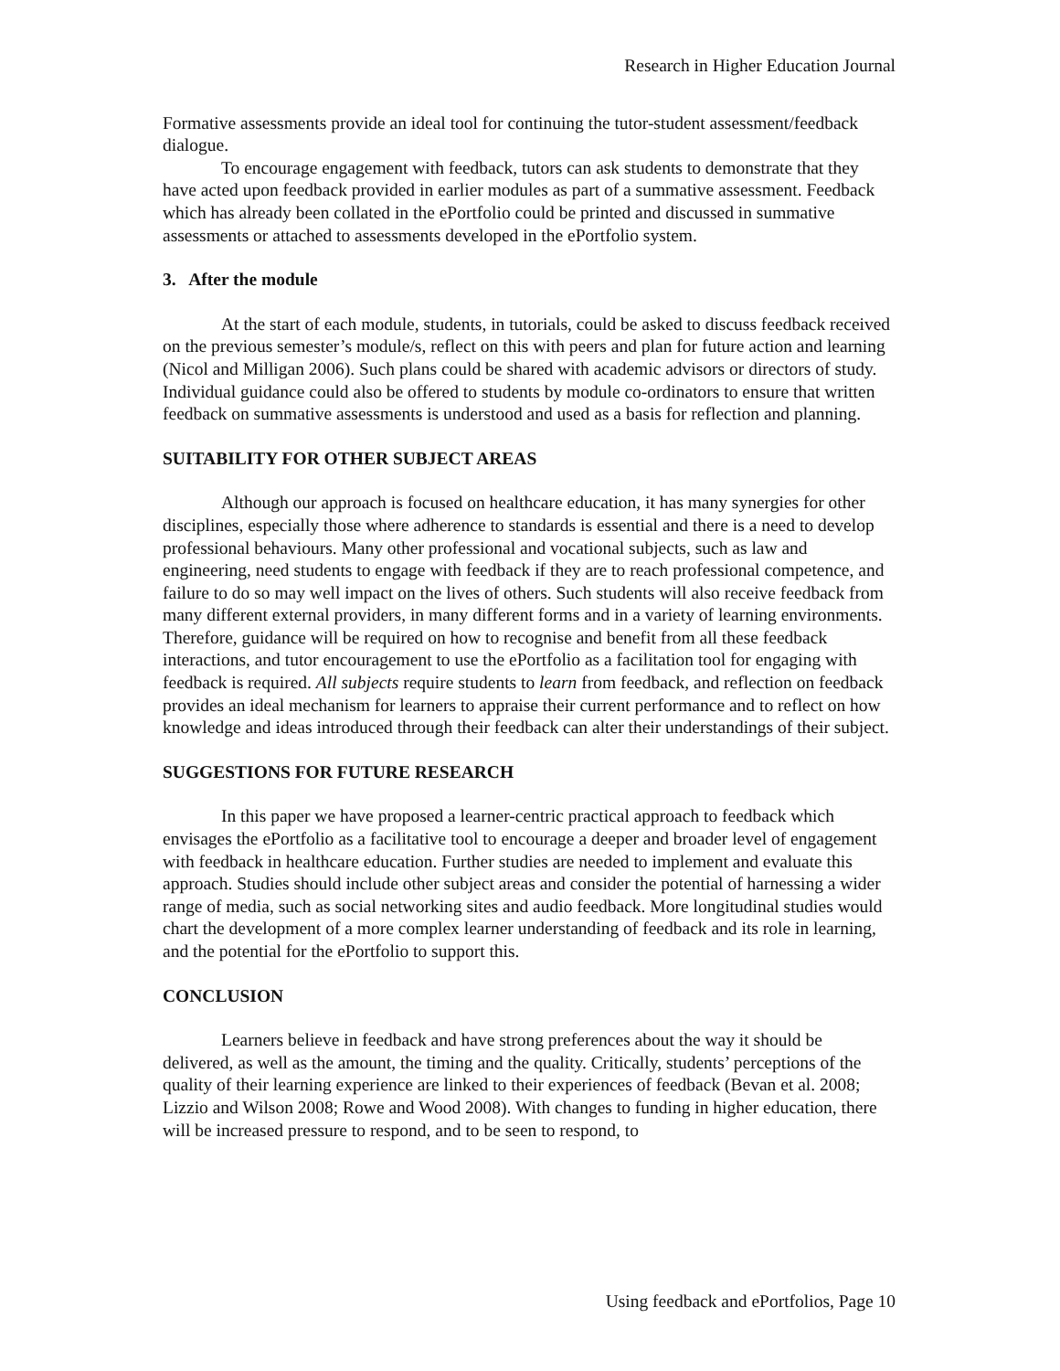Research in Higher Education Journal
Formative assessments provide an ideal tool for continuing the tutor-student assessment/feedback dialogue.
To encourage engagement with feedback, tutors can ask students to demonstrate that they have acted upon feedback provided in earlier modules as part of a summative assessment. Feedback which has already been collated in the ePortfolio could be printed and discussed in summative assessments or attached to assessments developed in the ePortfolio system.
3. After the module
At the start of each module, students, in tutorials, could be asked to discuss feedback received on the previous semester’s module/s, reflect on this with peers and plan for future action and learning (Nicol and Milligan 2006). Such plans could be shared with academic advisors or directors of study. Individual guidance could also be offered to students by module co-ordinators to ensure that written feedback on summative assessments is understood and used as a basis for reflection and planning.
SUITABILITY FOR OTHER SUBJECT AREAS
Although our approach is focused on healthcare education, it has many synergies for other disciplines, especially those where adherence to standards is essential and there is a need to develop professional behaviours. Many other professional and vocational subjects, such as law and engineering, need students to engage with feedback if they are to reach professional competence, and failure to do so may well impact on the lives of others. Such students will also receive feedback from many different external providers, in many different forms and in a variety of learning environments. Therefore, guidance will be required on how to recognise and benefit from all these feedback interactions, and tutor encouragement to use the ePortfolio as a facilitation tool for engaging with feedback is required. All subjects require students to learn from feedback, and reflection on feedback provides an ideal mechanism for learners to appraise their current performance and to reflect on how knowledge and ideas introduced through their feedback can alter their understandings of their subject.
SUGGESTIONS FOR FUTURE RESEARCH
In this paper we have proposed a learner-centric practical approach to feedback which envisages the ePortfolio as a facilitative tool to encourage a deeper and broader level of engagement with feedback in healthcare education. Further studies are needed to implement and evaluate this approach. Studies should include other subject areas and consider the potential of harnessing a wider range of media, such as social networking sites and audio feedback. More longitudinal studies would chart the development of a more complex learner understanding of feedback and its role in learning, and the potential for the ePortfolio to support this.
CONCLUSION
Learners believe in feedback and have strong preferences about the way it should be delivered, as well as the amount, the timing and the quality. Critically, students’ perceptions of the quality of their learning experience are linked to their experiences of feedback (Bevan et al. 2008; Lizzio and Wilson 2008; Rowe and Wood 2008). With changes to funding in higher education, there will be increased pressure to respond, and to be seen to respond, to
Using feedback and ePortfolios, Page 10